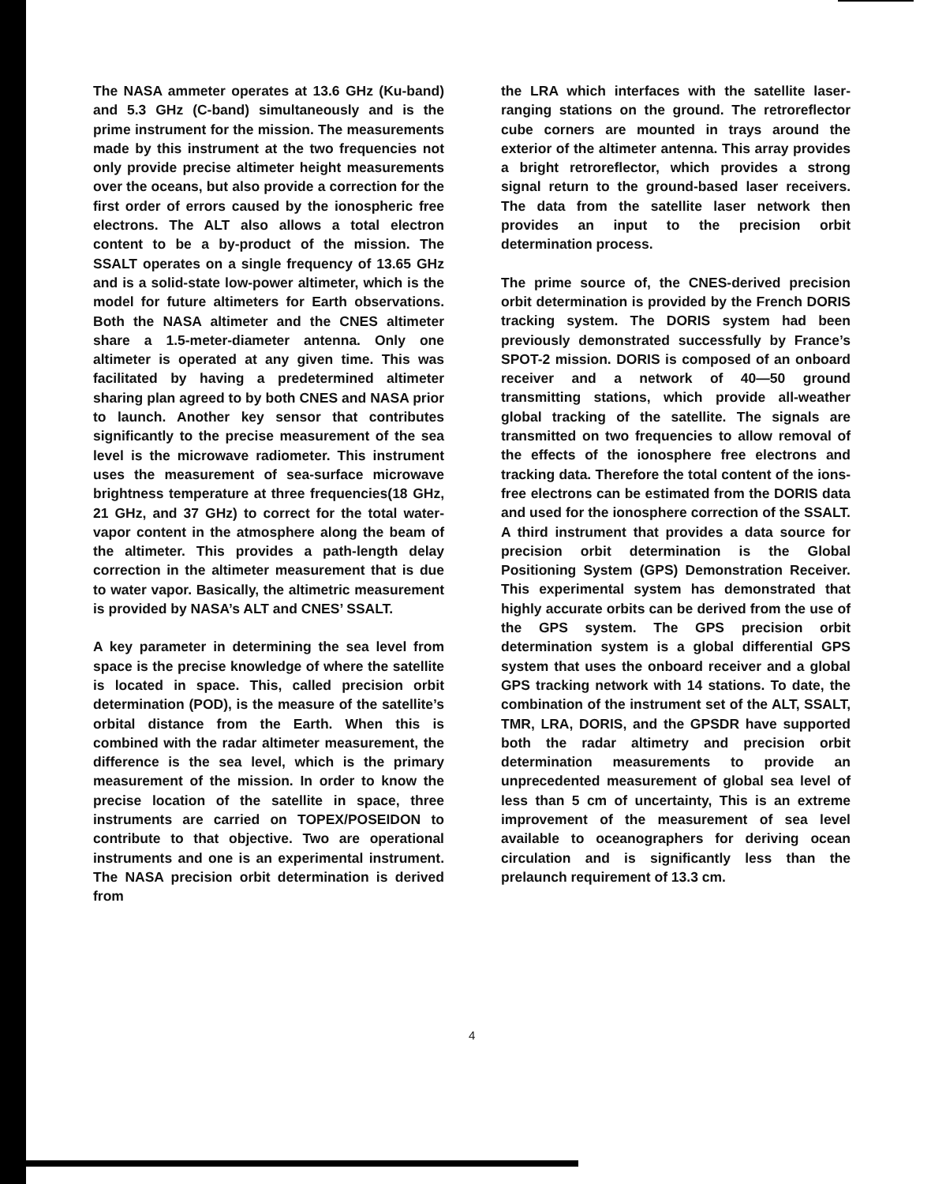The NASA ammeter operates at 13.6 GHz (Ku-band) and 5.3 GHz (C-band) simultaneously and is the prime instrument for the mission. The measurements made by this instrument at the two frequencies not only provide precise altimeter height measurements over the oceans, but also provide a correction for the first order of errors caused by the ionospheric free electrons. The ALT also allows a total electron content to be a by-product of the mission. The SSALT operates on a single frequency of 13.65 GHz and is a solid-state low-power altimeter, which is the model for future altimeters for Earth observations. Both the NASA altimeter and the CNES altimeter share a 1.5-meter-diameter antenna. Only one altimeter is operated at any given time. This was facilitated by having a predetermined altimeter sharing plan agreed to by both CNES and NASA prior to launch. Another key sensor that contributes significantly to the precise measurement of the sea level is the microwave radiometer. This instrument uses the measurement of sea-surface microwave brightness temperature at three frequencies(18 GHz, 21 GHz, and 37 GHz) to correct for the total water-vapor content in the atmosphere along the beam of the altimeter. This provides a path-length delay correction in the altimeter measurement that is due to water vapor. Basically, the altimetric measurement is provided by NASA’s ALT and CNES’ SSALT.
A key parameter in determining the sea level from space is the precise knowledge of where the satellite is located in space. This, called precision orbit determination (POD), is the measure of the satellite’s orbital distance from the Earth. When this is combined with the radar altimeter measurement, the difference is the sea level, which is the primary measurement of the mission. In order to know the precise location of the satellite in space, three instruments are carried on TOPEX/POSEIDON to contribute to that objective. Two are operational instruments and one is an experimental instrument. The NASA precision orbit determination is derived from
the LRA which interfaces with the satellite laser-ranging stations on the ground. The retroreflector cube corners are mounted in trays around the exterior of the altimeter antenna. This array provides a bright retroreflector, which provides a strong signal return to the ground-based laser receivers. The data from the satellite laser network then provides an input to the precision orbit determination process.
The prime source of, the CNES-derived precision orbit determination is provided by the French DORIS tracking system. The DORIS system had been previously demonstrated successfully by France’s SPOT-2 mission. DORIS is composed of an onboard receiver and a network of 40—50 ground transmitting stations, which provide all-weather global tracking of the satellite. The signals are transmitted on two frequencies to allow removal of the effects of the ionosphere free electrons and tracking data. Therefore the total content of the ions-free electrons can be estimated from the DORIS data and used for the ionosphere correction of the SSALT. A third instrument that provides a data source for precision orbit determination is the Global Positioning System (GPS) Demonstration Receiver. This experimental system has demonstrated that highly accurate orbits can be derived from the use of the GPS system. The GPS precision orbit determination system is a global differential GPS system that uses the onboard receiver and a global GPS tracking network with 14 stations. To date, the combination of the instrument set of the ALT, SSALT, TMR, LRA, DORIS, and the GPSDR have supported both the radar altimetry and precision orbit determination measurements to provide an unprecedented measurement of global sea level of less than 5 cm of uncertainty, This is an extreme improvement of the measurement of sea level available to oceanographers for deriving ocean circulation and is significantly less than the prelaunch requirement of 13.3 cm.
4